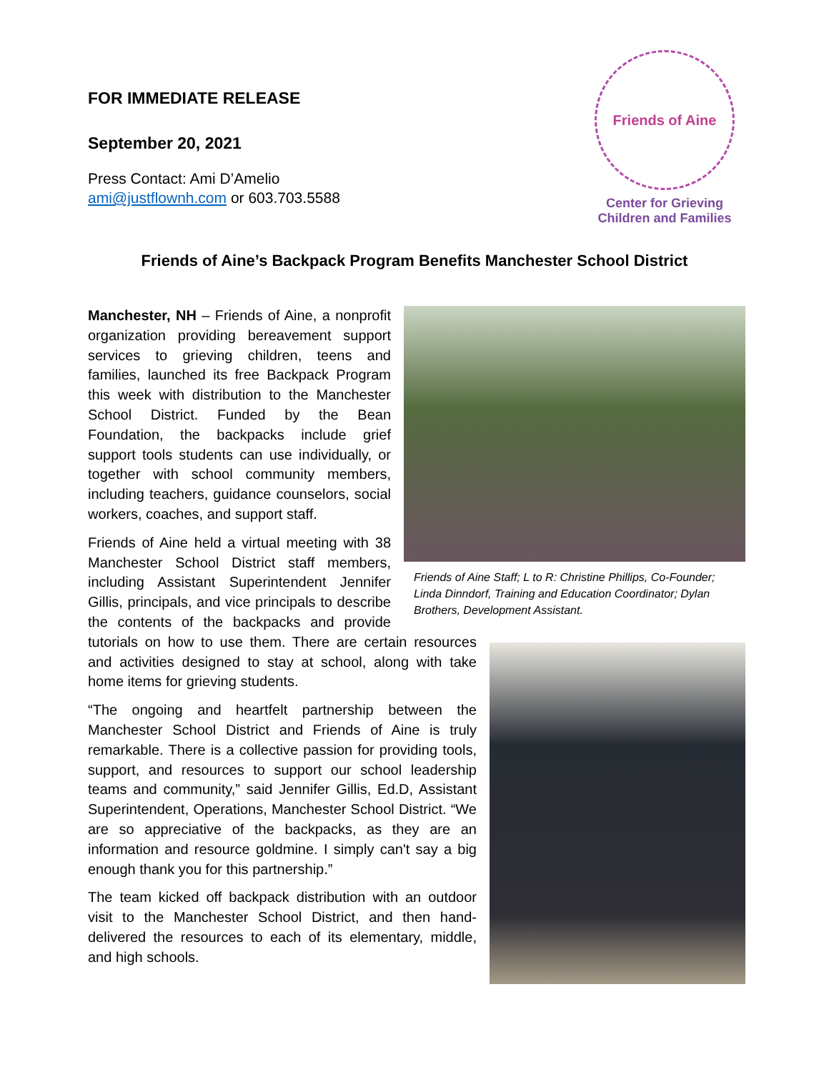FOR IMMEDIATE RELEASE
September 20, 2021
Press Contact: Ami D’Amelio
ami@justflownh.com or 603.703.5588
Friends of Aine
Center for Grieving
Children and Families
Friends of Aine’s Backpack Program Benefits Manchester School District
Friends of Aine Staff; L to R: Christine Phillips, Co-Founder; Linda Dinndorf, Training and Education Coordinator; Dylan Brothers, Development Assistant.
Manchester, NH – Friends of Aine, a nonprofit organization providing bereavement support services to grieving children, teens and families, launched its free Backpack Program this week with distribution to the Manchester School District. Funded by the Bean Foundation, the backpacks include grief support tools students can use individually, or together with school community members, including teachers, guidance counselors, social workers, coaches, and support staff.
Friends of Aine held a virtual meeting with 38 Manchester School District staff members, including Assistant Superintendent Jennifer Gillis, principals, and vice principals to describe the contents of the backpacks and provide tutorials on how to use them. There are certain resources and activities designed to stay at school, along with take home items for grieving students.
“The ongoing and heartfelt partnership between the Manchester School District and Friends of Aine is truly remarkable. There is a collective passion for providing tools, support, and resources to support our school leadership teams and community,” said Jennifer Gillis, Ed.D, Assistant Superintendent, Operations, Manchester School District. “We are so appreciative of the backpacks, as they are an information and resource goldmine. I simply can't say a big enough thank you for this partnership.”
The team kicked off backpack distribution with an outdoor visit to the Manchester School District, and then hand-delivered the resources to each of its elementary, middle, and high schools.